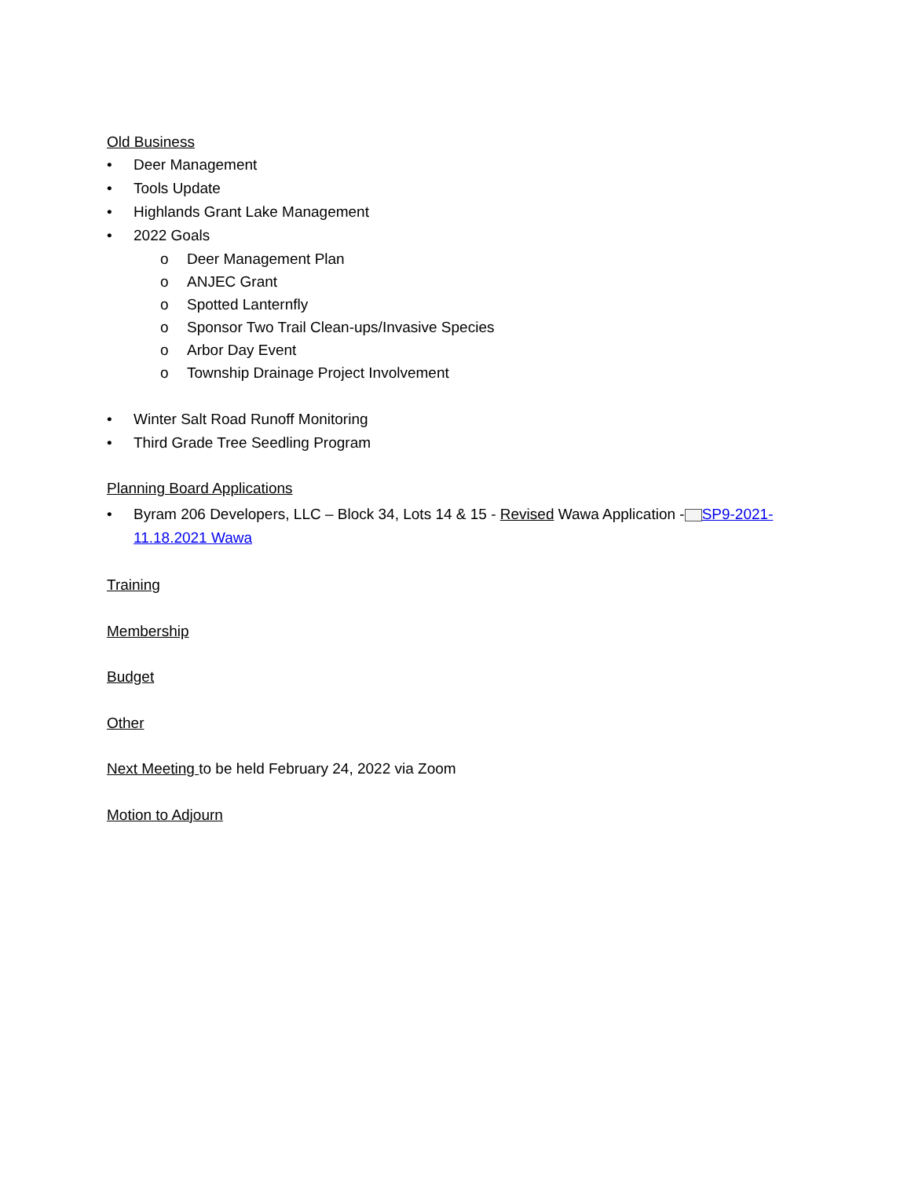Old Business
• Deer Management
• Tools Update
• Highlands Grant Lake Management
• 2022 Goals
o Deer Management Plan
o ANJEC Grant
o Spotted Lanternfly
o Sponsor Two Trail Clean-ups/Invasive Species
o Arbor Day Event
o Township Drainage Project Involvement
• Winter Salt Road Runoff Monitoring
• Third Grade Tree Seedling Program
Planning Board Applications
• Byram 206 Developers, LLC – Block 34, Lots 14 & 15 - Revised Wawa Application - SP9-2021-11.18.2021 Wawa
Training
Membership
Budget
Other
Next Meeting to be held February 24, 2022 via Zoom
Motion to Adjourn